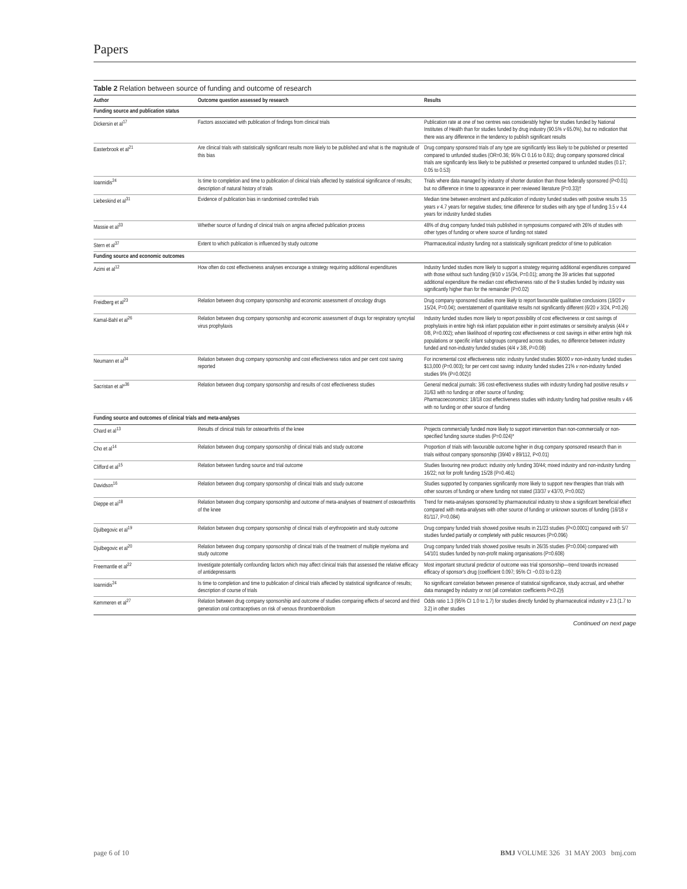Papers
Table 2 Relation between source of funding and outcome of research
| Author | Outcome question assessed by research | Results |
| --- | --- | --- |
| Funding source and publication status | | |
| Dickersin et al<sup>17</sup> | Factors associated with publication of findings from clinical trials | Publication rate at one of two centres was considerably higher for studies funded by National Institutes of Health than for studies funded by drug industry (90.5% v 65.0%), but no indication that there was any difference in the tendency to publish significant results |
| Easterbrook et al<sup>21</sup> | Are clinical trials with statistically significant results more likely to be published and what is the magnitude of this bias | Drug company sponsored trials of any type are significantly less likely to be published or presented compared to unfunded studies (OR=0.36; 95% CI 0.16 to 0.81); drug company sponsored clinical trials are significantly less likely to be published or presented compared to unfunded studies (0.17; 0.05 to 0.53) |
| Ioannidis<sup>24</sup> | Is time to completion and time to publication of clinical trials affected by statistical significance of results; description of natural history of trials | Trials where data managed by industry of shorter duration than those federally sponsored (P<0.01) but no difference in time to appearance in peer reviewed literature (P=0.33)† |
| Liebeskind et al<sup>31</sup> | Evidence of publication bias in randomised controlled trials | Median time between enrolment and publication of industry funded studies with positive results 3.5 years v 4.7 years for negative studies; time difference for studies with any type of funding 3.5 v 4.4 years for industry funded studies |
| Massie et al<sup>33</sup> | Whether source of funding of clinical trials on angina affected publication process | 48% of drug company funded trials published in symposiums compared with 26% of studies with other types of funding or where source of funding not stated |
| Stern et al<sup>37</sup> | Extent to which publication is influenced by study outcome | Pharmaceutical industry funding not a statistically significant predictor of time to publication |
| Funding source and economic outcomes | | |
| Azimi et al<sup>12</sup> | How often do cost effectiveness analyses encourage a strategy requiring additional expenditures | Industry funded studies more likely to support a strategy requiring additional expenditures compared with those without such funding (9/10 v 15/34, P=0.01); among the 39 articles that supported additional expenditure the median cost effectiveness ratio of the 9 studies funded by industry was significantly higher than for the remainder (P=0.02) |
| Freidberg et al<sup>23</sup> | Relation between drug company sponsorship and economic assessment of oncology drugs | Drug company sponsored studies more likely to report favourable qualitative conclusions (19/20 v 15/24, P=0.04); overstatement of quantitative results not significantly different (6/20 v 3/24, P=0.26) |
| Kamal-Bahl et al<sup>26</sup> | Relation between drug company sponsorship and economic assessment of drugs for respiratory syncytial virus prophylaxis | Industry funded studies more likely to report possibility of cost effectiveness or cost savings of prophylaxis in entire high risk infant population either in point estimates or sensitivity analysis (4/4 v 0/8, P=0.002); when likelihood of reporting cost effectiveness or cost savings in either entire high risk populations or specific infant subgroups compared across studies, no difference between industry funded and non-industry funded studies (4/4 v 3/8, P=0.08) |
| Neumann et al<sup>34</sup> | Relation between drug company sponsorship and cost effectiveness ratios and per cent cost saving reported | For incremental cost effectiveness ratio: industry funded studies $6000 v non-industry funded studies $13,000 (P=0.003); for per cent cost saving: industry funded studies 21% v non-industry funded studies 9% (P=0.002)‡ |
| Sacristan et al*<sup>36</sup> | Relation between drug company sponsorship and results of cost effectiveness studies | General medical journals: 3/6 cost-effectiveness studies with industry funding had positive results v 31/63 with no funding or other source of funding; Pharmacoeconomics : 18/18 cost effectiveness studies with industry funding had positive results v 4/6 with no funding or other source of funding |
| Funding source and outcomes of clinical trials and meta-analyses | | |
| Chard et al<sup>13</sup> | Results of clinical trials for osteoarthritis of the knee | Projects commercially funded more likely to support intervention than non-commercially or non-specified funding source studies (P=0.024)* |
| Cho et al<sup>14</sup> | Relation between drug company sponsorship of clinical trials and study outcome | Proportion of trials with favourable outcome higher in drug company sponsored research than in trials without company sponsorship (39/40 v 89/112, P<0.01) |
| Clifford et al<sup>15</sup> | Relation between funding source and trial outcome | Studies favouring new product: industry only funding 30/44; mixed industry and non-industry funding 16/22; not for profit funding 15/28 (P=0.461) |
| Davidson<sup>16</sup> | Relation between drug company sponsorship of clinical trials and study outcome | Studies supported by companies significantly more likely to support new therapies than trials with other sources of funding or where funding not stated (33/37 v 43/70, P=0.002) |
| Dieppe et al<sup>18</sup> | Relation between drug company sponsorship and outcome of meta-analyses of treatment of osteoarthritis of the knee | Trend for meta-analyses sponsored by pharmaceutical industry to show a significant beneficial effect compared with meta-analyses with other source of funding or unknown sources of funding (16/18 v 81/117, P=0.084) |
| Djulbegovic et al<sup>19</sup> | Relation between drug company sponsorship of clinical trials of erythropoietin and study outcome | Drug company funded trials showed positive results in 21/23 studies (P<0.0001) compared with 5/7 studies funded partially or completely with public resources (P=0.096) |
| Djulbegovic et al<sup>20</sup> | Relation between drug company sponsorship of clinical trials of the treatment of multiple myeloma and study outcome | Drug company funded trials showed positive results in 26/35 studies (P=0.004) compared with 54/101 studies funded by non-profit making organisations (P=0.608) |
| Freemantle et al<sup>22</sup> | Investigate potentially confounding factors which may affect clinical trials that assessed the relative efficacy of antidepressants | Most important structural predictor of outcome was trial sponsorship—trend towards increased efficacy of sponsor's drug (coefficient 0.097; 95% CI −0.03 to 0.23) |
| Ioannidis<sup>24</sup> | Is time to completion and time to publication of clinical trials affected by statistical significance of results; description of course of trials | No significant correlation between presence of statistical significance, study accrual, and whether data managed by industry or not (all correlation coefficients P<0.2)§ |
| Kemmeren et al<sup>27</sup> | Relation between drug company sponsorship and outcome of studies comparing effects of second and third generation oral contraceptives on risk of venous thromboembolism | Odds ratio 1.3 (95% CI 1.0 to 1.7) for studies directly funded by pharmaceutical industry v 2.3 (1.7 to 3.2) in other studies |
Continued on next page
page 6 of 10 BMJ VOLUME 326 31 MAY 2003 bmj.com